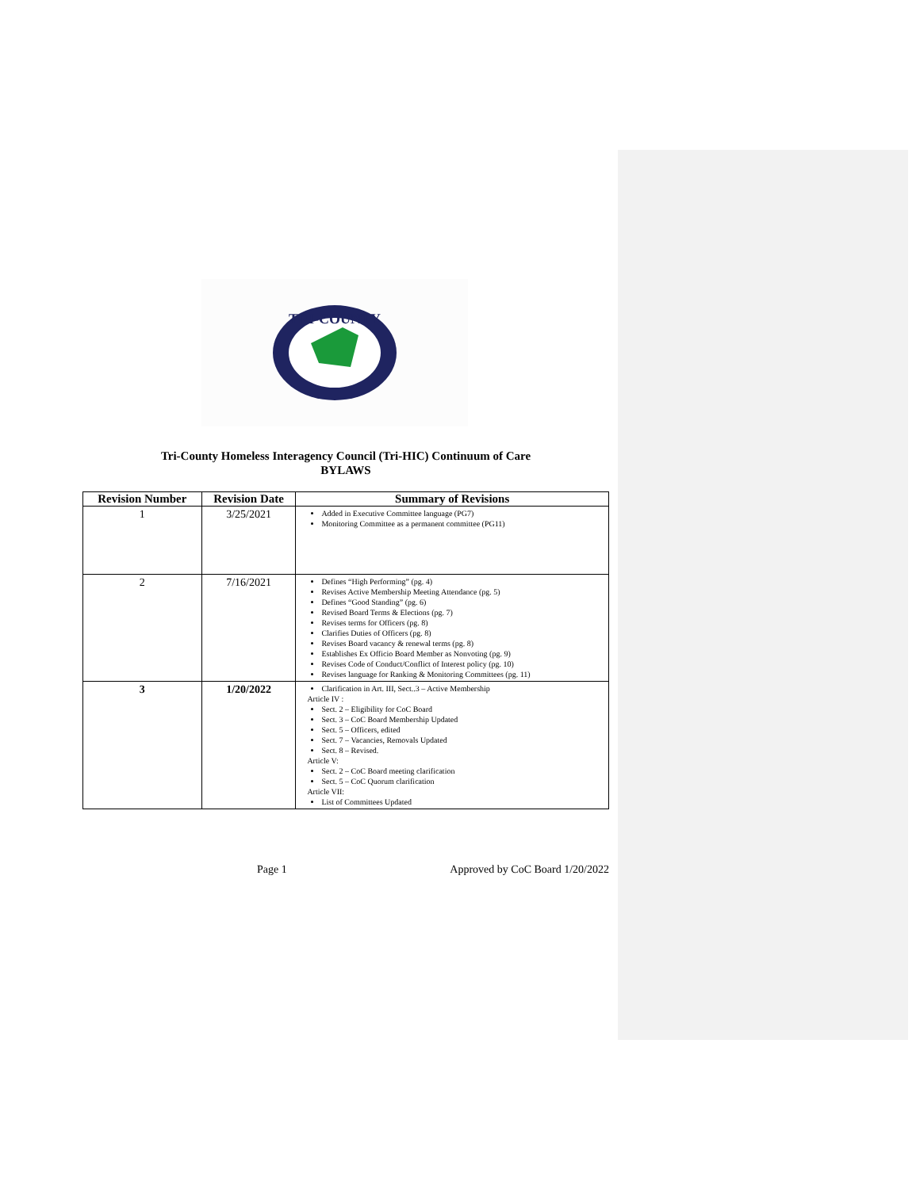TRI-COUNTY
Tri-County Homeless Interagency Council (Tri-HIC) Continuum of Care
BYLAWS
| Revision Number | Revision Date | Summary of Revisions |
| --- | --- | --- |
| 1 | 3/25/2021 | Added in Executive Committee language (PG7) Monitoring Committee as a permanent committee (PG11) |
| 2 | 7/16/2021 | Defines “High Performing” (pg. 4) Revises Active Membership Meeting Attendance (pg. 5) Defines “Good Standing” (pg. 6) Revised Board Terms & Elections (pg. 7) Revises terms for Officers (pg. 8) Clarifies Duties of Officers (pg. 8) Revises Board vacancy & renewal terms (pg. 8) Establishes Ex Officio Board Member as Nonvoting (pg. 9) Revises Code of Conduct/Conflict of Interest policy (pg. 10) Revises language for Ranking & Monitoring Committees (pg. 11) |
| 3 | 1/20/2022 | Clarification in Art. III, Sect..3 – Active Membership Article IV : Sect. 2 – Eligibility for CoC Board Sect. 3 – CoC Board Membership Updated Sect. 5 – Officers, edited Sect. 7 – Vacancies, Removals Updated Sect. 8 – Revised. Article V: Sect. 2 – CoC Board meeting clarification Sect. 5 – CoC Quorum clarification Article VII: List of Committees Updated |
Page 1 Approved by CoC Board 1/20/2022